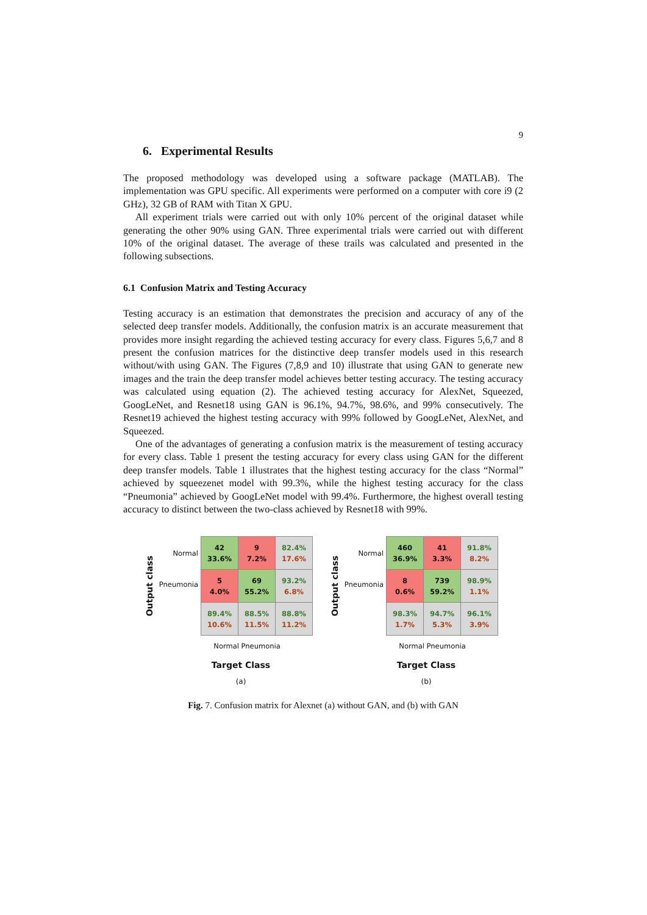9
6. Experimental Results
The proposed methodology was developed using a software package (MATLAB). The implementation was GPU specific. All experiments were performed on a computer with core i9 (2 GHz), 32 GB of RAM with Titan X GPU.
All experiment trials were carried out with only 10% percent of the original dataset while generating the other 90% using GAN. Three experimental trials were carried out with different 10% of the original dataset. The average of these trails was calculated and presented in the following subsections.
6.1 Confusion Matrix and Testing Accuracy
Testing accuracy is an estimation that demonstrates the precision and accuracy of any of the selected deep transfer models. Additionally, the confusion matrix is an accurate measurement that provides more insight regarding the achieved testing accuracy for every class. Figures 5,6,7 and 8 present the confusion matrices for the distinctive deep transfer models used in this research without/with using GAN. The Figures (7,8,9 and 10) illustrate that using GAN to generate new images and the train the deep transfer model achieves better testing accuracy. The testing accuracy was calculated using equation (2). The achieved testing accuracy for AlexNet, Squeezed, GoogLeNet, and Resnet18 using GAN is 96.1%, 94.7%, 98.6%, and 99% consecutively. The Resnet19 achieved the highest testing accuracy with 99% followed by GoogLeNet, AlexNet, and Squeezed.
One of the advantages of generating a confusion matrix is the measurement of testing accuracy for every class. Table 1 present the testing accuracy for every class using GAN for the different deep transfer models. Table 1 illustrates that the highest testing accuracy for the class “Normal” achieved by squeezenet model with 99.3%, while the highest testing accuracy for the class “Pneumonia” achieved by GoogLeNet model with 99.4%. Furthermore, the highest overall testing accuracy to distinct between the two-class achieved by Resnet18 with 99%.
Output class
Normal
Pneumonia
| 42 33.6% | 9 7.2% | 82.4% 17.6% |
| 5 4.0% | 69 55.2% | 93.2% 6.8% |
| 89.4% 10.6% | 88.5% 11.5% | 88.8% 11.2% |
Normal Pneumonia
Target Class
(a)
Output class
Normal
Pneumonia
| 460 36.9% | 41 3.3% | 91.8% 8.2% |
| 8 0.6% | 739 59.2% | 98.9% 1.1% |
| 98.3% 1.7% | 94.7% 5.3% | 96.1% 3.9% |
Normal Pneumonia
Target Class
(b)
Fig. 7. Confusion matrix for Alexnet (a) without GAN, and (b) with GAN